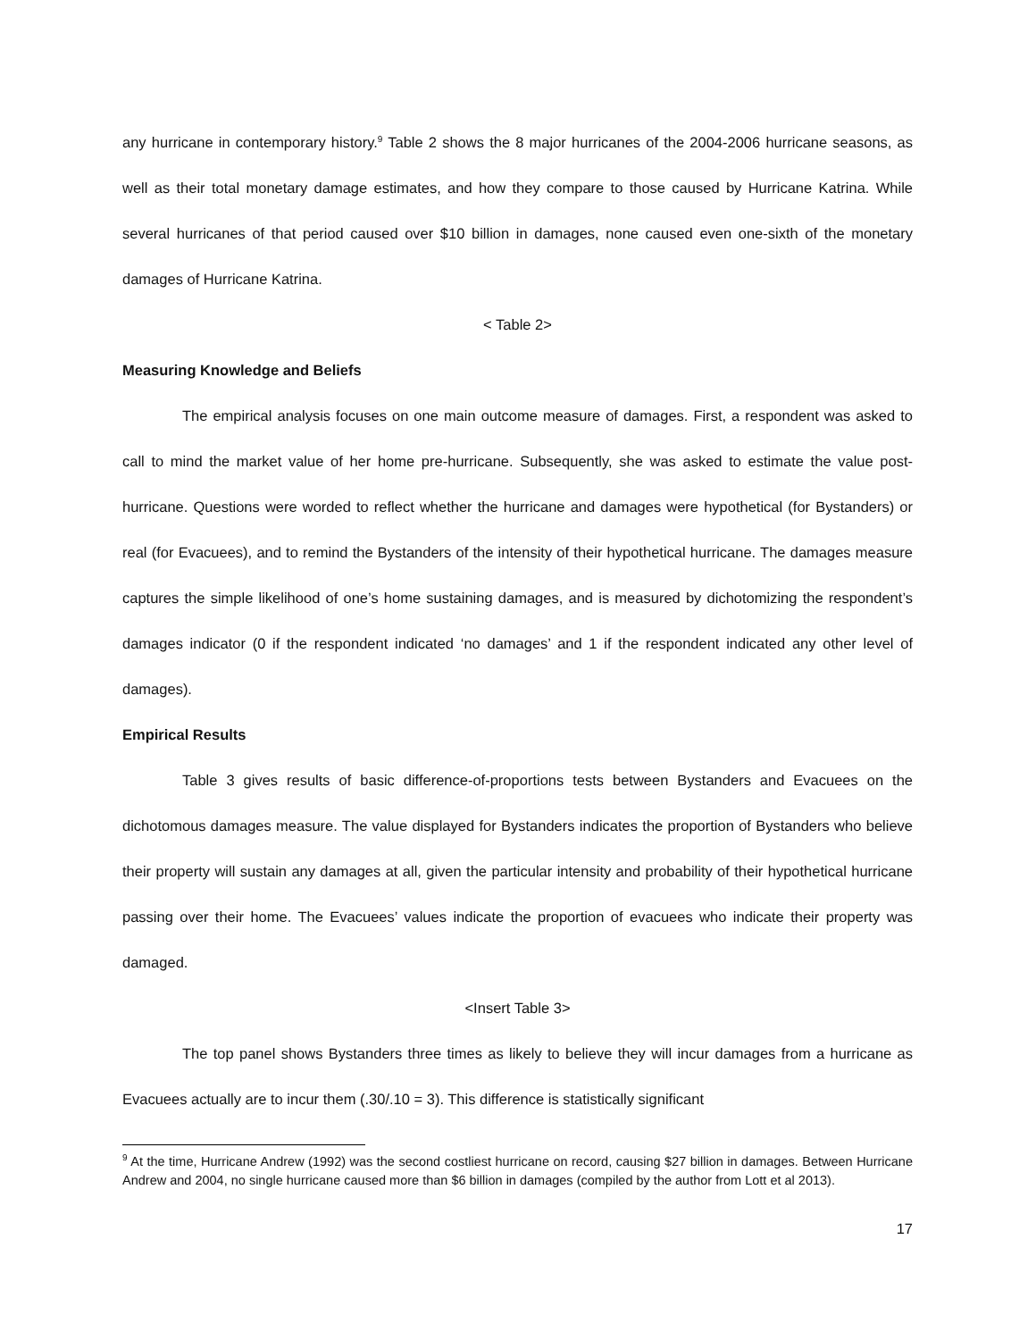any hurricane in contemporary history.<sup>9</sup> Table 2 shows the 8 major hurricanes of the 2004-2006 hurricane seasons, as well as their total monetary damage estimates, and how they compare to those caused by Hurricane Katrina. While several hurricanes of that period caused over $10 billion in damages, none caused even one-sixth of the monetary damages of Hurricane Katrina.
< Table 2>
Measuring Knowledge and Beliefs
The empirical analysis focuses on one main outcome measure of damages. First, a respondent was asked to call to mind the market value of her home pre-hurricane. Subsequently, she was asked to estimate the value post-hurricane. Questions were worded to reflect whether the hurricane and damages were hypothetical (for Bystanders) or real (for Evacuees), and to remind the Bystanders of the intensity of their hypothetical hurricane. The damages measure captures the simple likelihood of one’s home sustaining damages, and is measured by dichotomizing the respondent’s damages indicator (0 if the respondent indicated ‘no damages’ and 1 if the respondent indicated any other level of damages).
Empirical Results
Table 3 gives results of basic difference-of-proportions tests between Bystanders and Evacuees on the dichotomous damages measure. The value displayed for Bystanders indicates the proportion of Bystanders who believe their property will sustain any damages at all, given the particular intensity and probability of their hypothetical hurricane passing over their home. The Evacuees’ values indicate the proportion of evacuees who indicate their property was damaged.
<Insert Table 3>
The top panel shows Bystanders three times as likely to believe they will incur damages from a hurricane as Evacuees actually are to incur them (.30/.10 = 3). This difference is statistically significant
<sup>9</sup> At the time, Hurricane Andrew (1992) was the second costliest hurricane on record, causing $27 billion in damages. Between Hurricane Andrew and 2004, no single hurricane caused more than $6 billion in damages (compiled by the author from Lott et al 2013).
17